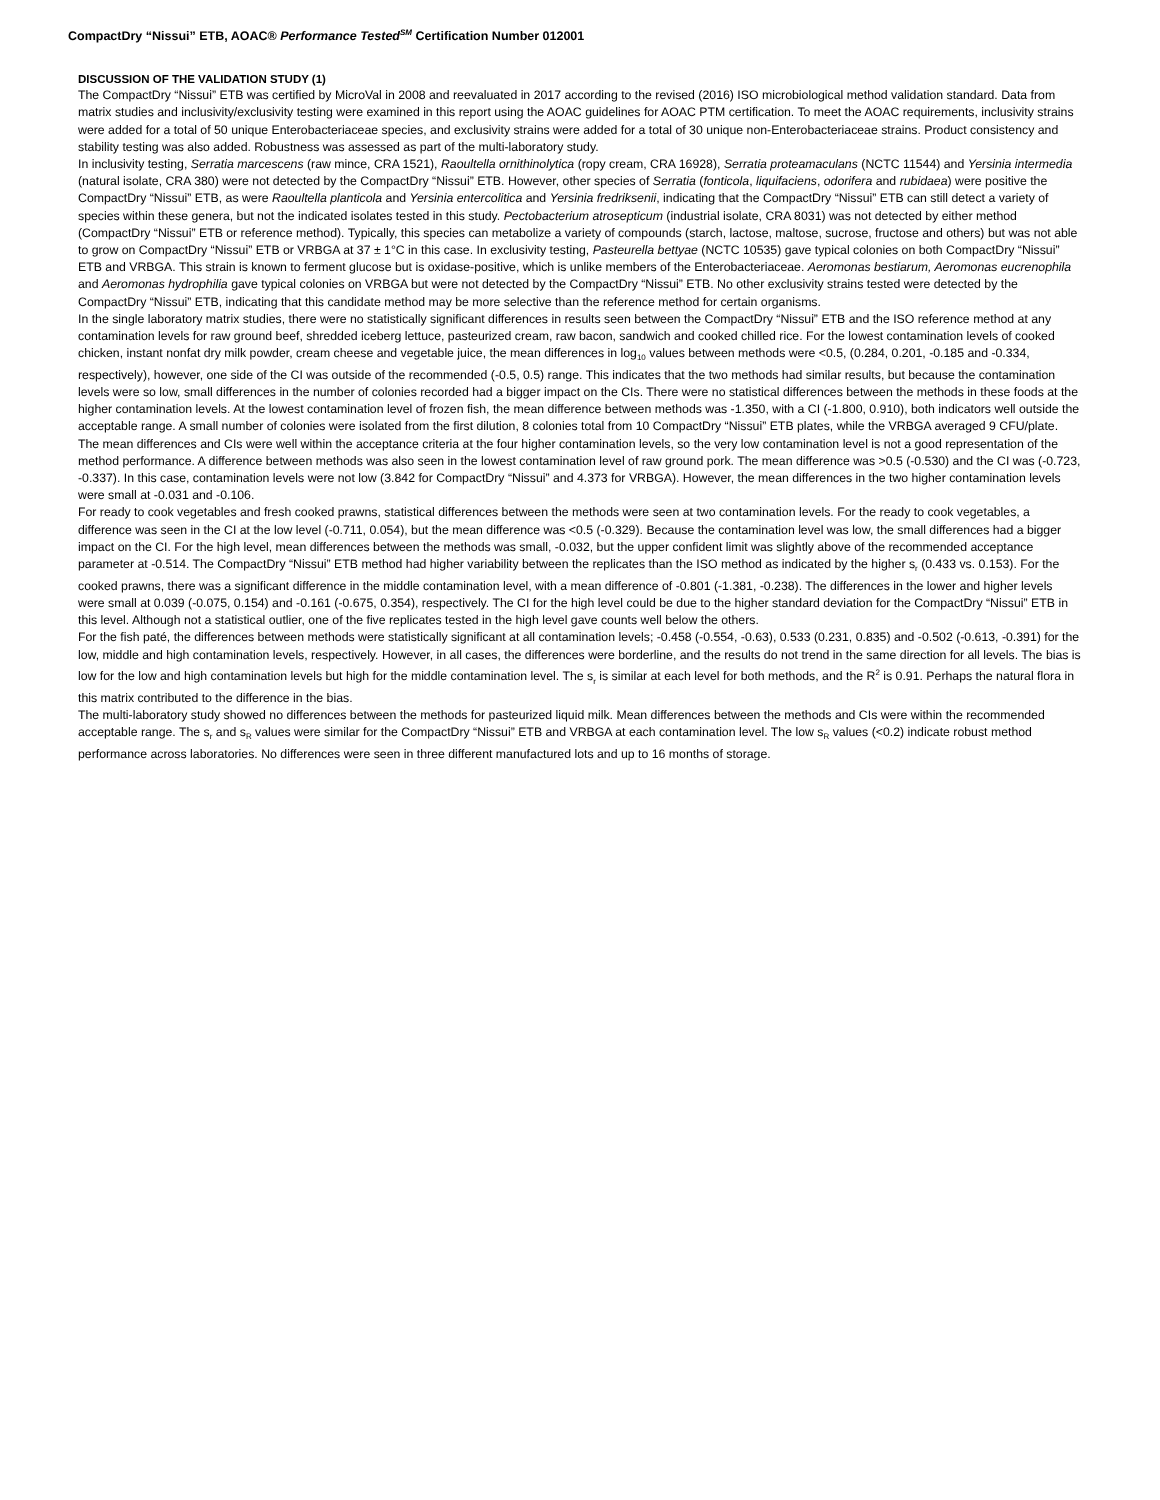CompactDry “Nissui” ETB, AOAC® Performance Tested<sup>SM</sup> Certification Number 012001
DISCUSSION OF THE VALIDATION STUDY (1)
The CompactDry “Nissui” ETB was certified by MicroVal in 2008 and reevaluated in 2017 according to the revised (2016) ISO microbiological method validation standard. Data from matrix studies and inclusivity/exclusivity testing were examined in this report using the AOAC guidelines for AOAC PTM certification. To meet the AOAC requirements, inclusivity strains were added for a total of 50 unique Enterobacteriaceae species, and exclusivity strains were added for a total of 30 unique non-Enterobacteriaceae strains. Product consistency and stability testing was also added. Robustness was assessed as part of the multi-laboratory study.
In inclusivity testing, Serratia marcescens (raw mince, CRA 1521), Raoultella ornithinolytica (ropy cream, CRA 16928), Serratia proteamaculans (NCTC 11544) and Yersinia intermedia (natural isolate, CRA 380) were not detected by the CompactDry “Nissui” ETB. However, other species of Serratia (fonticola, liquifaciens, odorifera and rubidaea) were positive the CompactDry “Nissui” ETB, as were Raoultella planticola and Yersinia entercolitica and Yersinia fredriksenii, indicating that the CompactDry “Nissui” ETB can still detect a variety of species within these genera, but not the indicated isolates tested in this study. Pectobacterium atrosepticum (industrial isolate, CRA 8031) was not detected by either method (CompactDry “Nissui” ETB or reference method). Typically, this species can metabolize a variety of compounds (starch, lactose, maltose, sucrose, fructose and others) but was not able to grow on CompactDry “Nissui” ETB or VRBGA at 37 ± 1°C in this case. In exclusivity testing, Pasteurella bettyae (NCTC 10535) gave typical colonies on both CompactDry “Nissui” ETB and VRBGA. This strain is known to ferment glucose but is oxidase-positive, which is unlike members of the Enterobacteriaceae. Aeromonas bestiarum, Aeromonas eucrenophila and Aeromonas hydrophilia gave typical colonies on VRBGA but were not detected by the CompactDry “Nissui” ETB. No other exclusivity strains tested were detected by the CompactDry “Nissui” ETB, indicating that this candidate method may be more selective than the reference method for certain organisms.
In the single laboratory matrix studies, there were no statistically significant differences in results seen between the CompactDry “Nissui” ETB and the ISO reference method at any contamination levels for raw ground beef, shredded iceberg lettuce, pasteurized cream, raw bacon, sandwich and cooked chilled rice. For the lowest contamination levels of cooked chicken, instant nonfat dry milk powder, cream cheese and vegetable juice, the mean differences in log<sub>10</sub> values between methods were <0.5, (0.284, 0.201, -0.185 and -0.334, respectively), however, one side of the CI was outside of the recommended (-0.5, 0.5) range. This indicates that the two methods had similar results, but because the contamination levels were so low, small differences in the number of colonies recorded had a bigger impact on the CIs. There were no statistical differences between the methods in these foods at the higher contamination levels. At the lowest contamination level of frozen fish, the mean difference between methods was -1.350, with a CI (-1.800, 0.910), both indicators well outside the acceptable range. A small number of colonies were isolated from the first dilution, 8 colonies total from 10 CompactDry “Nissui” ETB plates, while the VRBGA averaged 9 CFU/plate. The mean differences and CIs were well within the acceptance criteria at the four higher contamination levels, so the very low contamination level is not a good representation of the method performance. A difference between methods was also seen in the lowest contamination level of raw ground pork. The mean difference was >0.5 (-0.530) and the CI was (-0.723, -0.337). In this case, contamination levels were not low (3.842 for CompactDry “Nissui” and 4.373 for VRBGA). However, the mean differences in the two higher contamination levels were small at -0.031 and -0.106.
For ready to cook vegetables and fresh cooked prawns, statistical differences between the methods were seen at two contamination levels. For the ready to cook vegetables, a difference was seen in the CI at the low level (-0.711, 0.054), but the mean difference was <0.5 (-0.329). Because the contamination level was low, the small differences had a bigger impact on the CI. For the high level, mean differences between the methods was small, -0.032, but the upper confident limit was slightly above of the recommended acceptance parameter at -0.514. The CompactDry “Nissui” ETB method had higher variability between the replicates than the ISO method as indicated by the higher s<sub>r</sub> (0.433 vs. 0.153). For the cooked prawns, there was a significant difference in the middle contamination level, with a mean difference of -0.801 (-1.381, -0.238). The differences in the lower and higher levels were small at 0.039 (-0.075, 0.154) and -0.161 (-0.675, 0.354), respectively. The CI for the high level could be due to the higher standard deviation for the CompactDry “Nissui” ETB in this level. Although not a statistical outlier, one of the five replicates tested in the high level gave counts well below the others.
For the fish paté, the differences between methods were statistically significant at all contamination levels; -0.458 (-0.554, -0.63), 0.533 (0.231, 0.835) and -0.502 (-0.613, -0.391) for the low, middle and high contamination levels, respectively. However, in all cases, the differences were borderline, and the results do not trend in the same direction for all levels. The bias is low for the low and high contamination levels but high for the middle contamination level. The s<sub>r</sub> is similar at each level for both methods, and the R<sup>2</sup> is 0.91. Perhaps the natural flora in this matrix contributed to the difference in the bias.
The multi-laboratory study showed no differences between the methods for pasteurized liquid milk. Mean differences between the methods and CIs were within the recommended acceptable range. The s<sub>r</sub> and s<sub>R</sub> values were similar for the CompactDry “Nissui” ETB and VRBGA at each contamination level. The low s<sub>R</sub> values (<0.2) indicate robust method performance across laboratories. No differences were seen in three different manufactured lots and up to 16 months of storage.